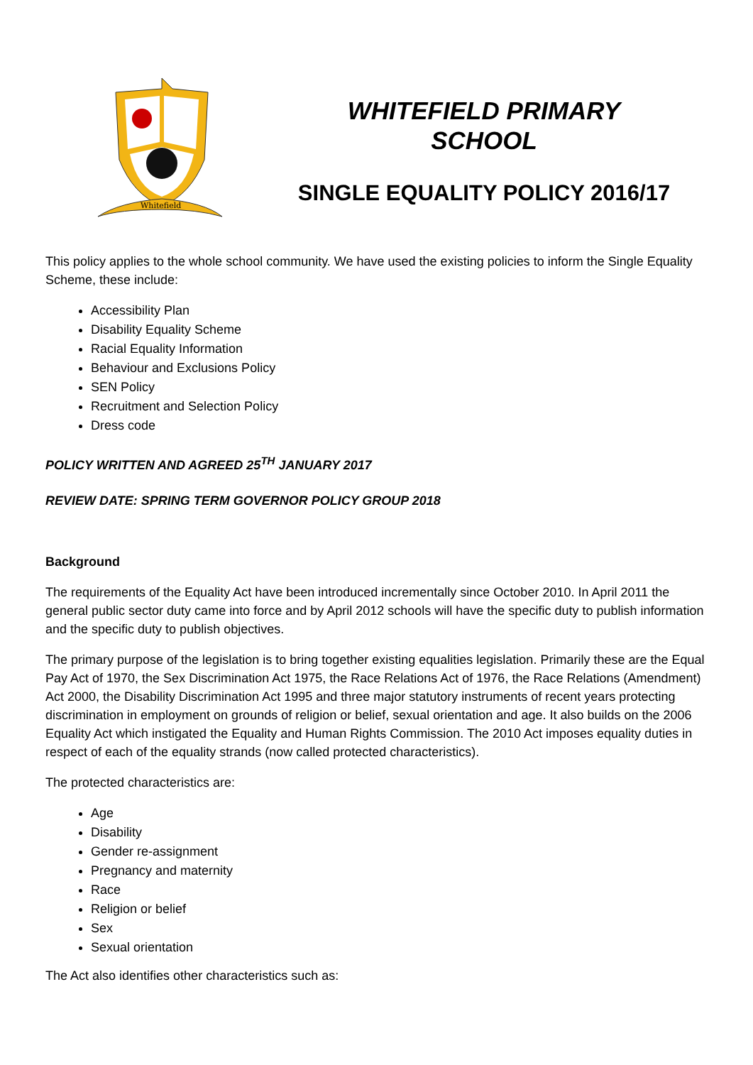Whitefield
WHITEFIELD PRIMARY
SCHOOL
SINGLE EQUALITY POLICY 2016/17
This policy applies to the whole school community. We have used the existing policies to inform the Single Equality Scheme, these include:
Accessibility Plan
Disability Equality Scheme
Racial Equality Information
Behaviour and Exclusions Policy
SEN Policy
Recruitment and Selection Policy
Dress code
POLICY WRITTEN AND AGREED 25<sup>TH</sup> JANUARY 2017
REVIEW DATE: SPRING TERM GOVERNOR POLICY GROUP 2018
Background
The requirements of the Equality Act have been introduced incrementally since October 2010. In April 2011 the general public sector duty came into force and by April 2012 schools will have the specific duty to publish information and the specific duty to publish objectives.
The primary purpose of the legislation is to bring together existing equalities legislation. Primarily these are the Equal Pay Act of 1970, the Sex Discrimination Act 1975, the Race Relations Act of 1976, the Race Relations (Amendment) Act 2000, the Disability Discrimination Act 1995 and three major statutory instruments of recent years protecting discrimination in employment on grounds of religion or belief, sexual orientation and age. It also builds on the 2006 Equality Act which instigated the Equality and Human Rights Commission. The 2010 Act imposes equality duties in respect of each of the equality strands (now called protected characteristics).
The protected characteristics are:
Age
Disability
Gender re-assignment
Pregnancy and maternity
Race
Religion or belief
Sex
Sexual orientation
The Act also identifies other characteristics such as: